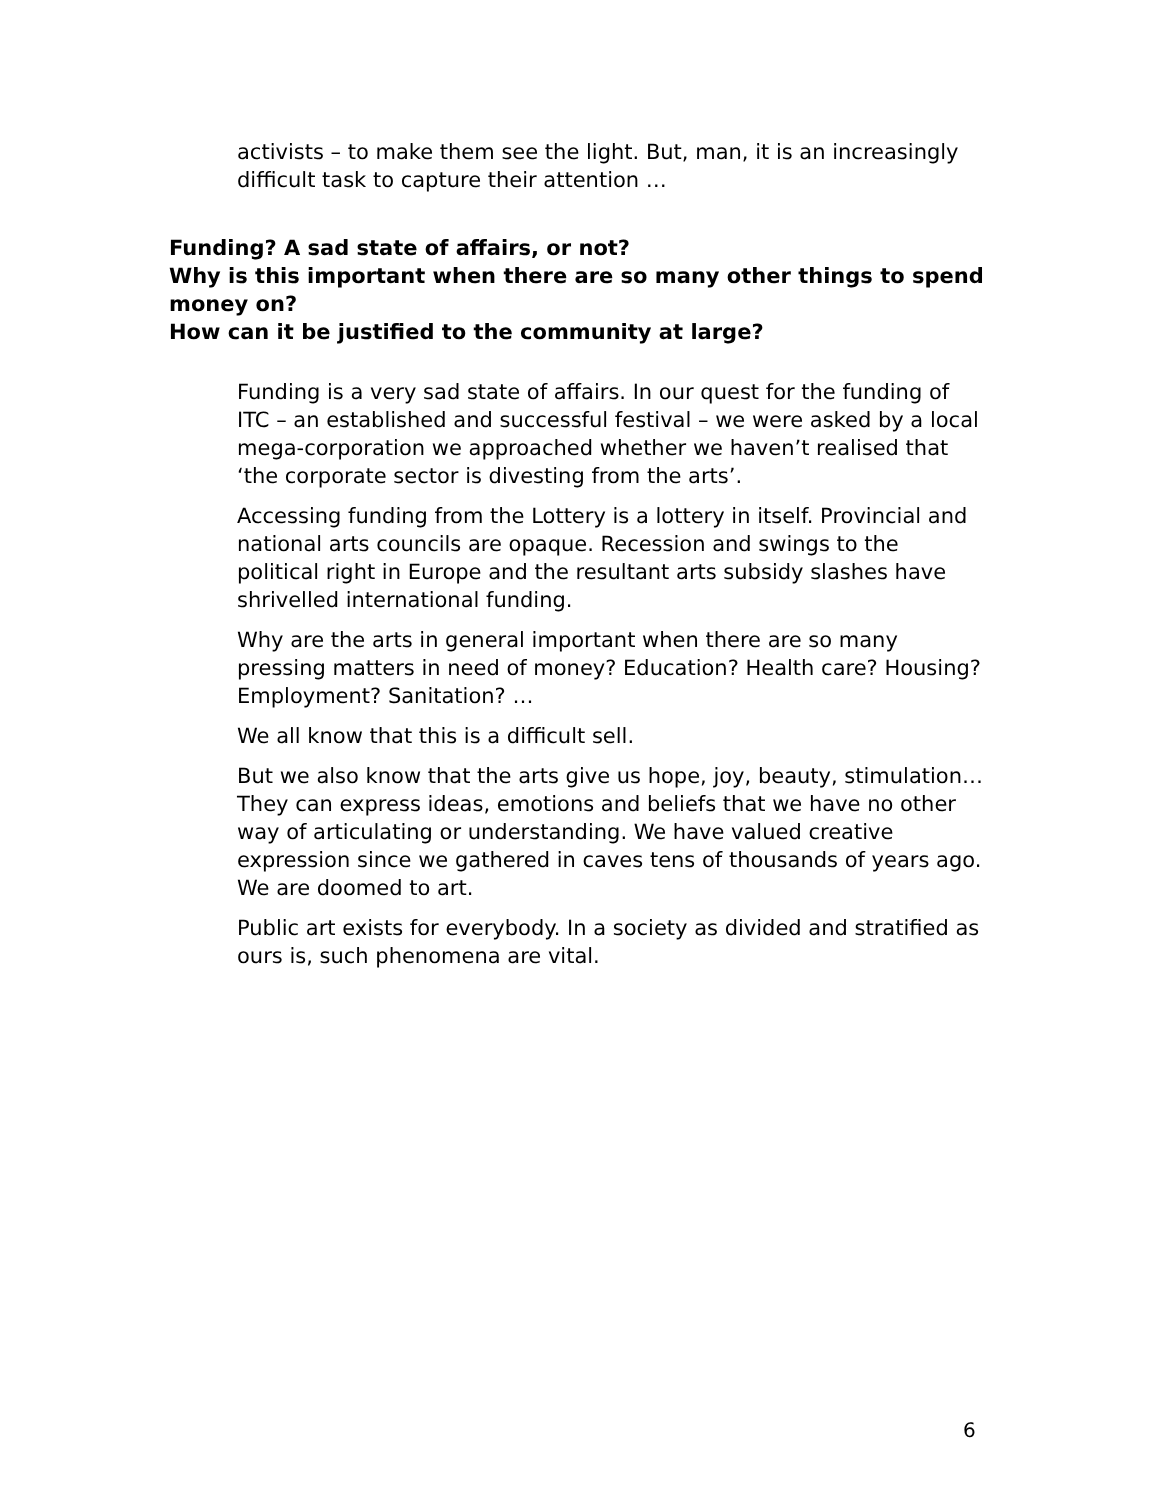activists – to make them see the light. But, man, it is an increasingly difficult task to capture their attention …
Funding? A sad state of affairs, or not?
Why is this important when there are so many other things to spend money on?
How can it be justified to the community at large?
Funding is a very sad state of affairs. In our quest for the funding of ITC – an established and successful festival – we were asked by a local mega-corporation we approached whether we haven’t realised that ‘the corporate sector is divesting from the arts’.
Accessing funding from the Lottery is a lottery in itself. Provincial and national arts councils are opaque. Recession and swings to the political right in Europe and the resultant arts subsidy slashes have shrivelled international funding.
Why are the arts in general important when there are so many pressing matters in need of money? Education? Health care? Housing? Employment? Sanitation? …
We all know that this is a difficult sell.
But we also know that the arts give us hope, joy, beauty, stimulation… They can express ideas, emotions and beliefs that we have no other way of articulating or understanding. We have valued creative expression since we gathered in caves tens of thousands of years ago. We are doomed to art.
Public art exists for everybody. In a society as divided and stratified as ours is, such phenomena are vital.
6